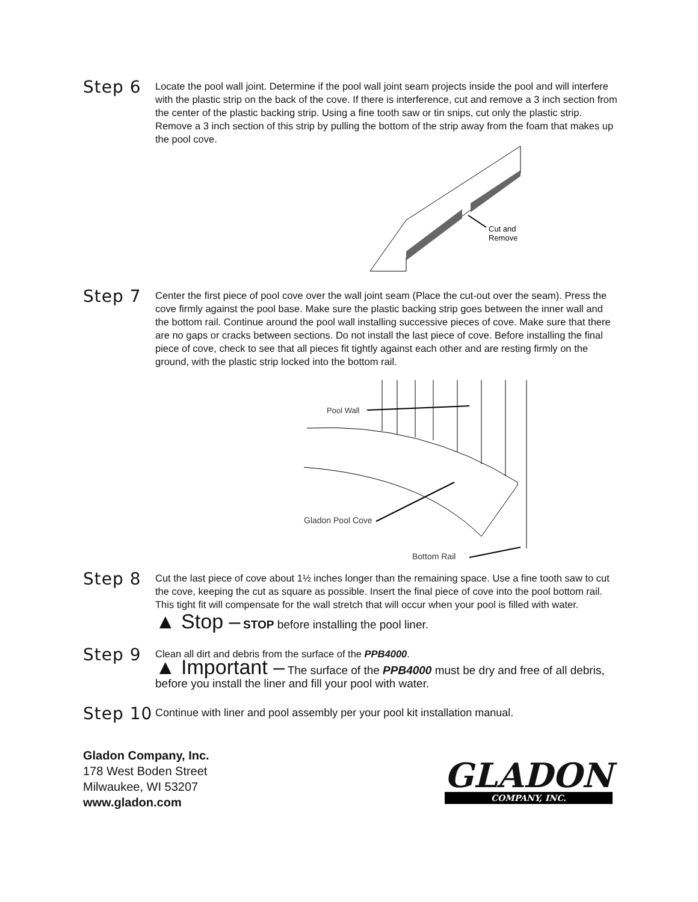Step 6
Locate the pool wall joint. Determine if the pool wall joint seam projects inside the pool and will interfere with the plastic strip on the back of the cove. If there is interference, cut and remove a 3 inch section from the center of the plastic backing strip. Using a fine tooth saw or tin snips, cut only the plastic strip. Remove a 3 inch section of this strip by pulling the bottom of the strip away from the foam that makes up the pool cove.
Cut and
Remove
Step 7
Center the first piece of pool cove over the wall joint seam (Place the cut-out over the seam). Press the cove firmly against the pool base. Make sure the plastic backing strip goes between the inner wall and the bottom rail. Continue around the pool wall installing successive pieces of cove. Make sure that there are no gaps or cracks between sections. Do not install the last piece of cove. Before installing the final piece of cove, check to see that all pieces fit tightly against each other and are resting firmly on the ground, with the plastic strip locked into the bottom rail.
Pool Wall
Gladon Pool Cove
Bottom Rail
Step 8
Cut the last piece of cove about 1½ inches longer than the remaining space. Use a fine tooth saw to cut the cove, keeping the cut as square as possible. Insert the final piece of cove into the pool bottom rail. This tight fit will compensate for the wall stretch that will occur when your pool is filled with water.
▲ Stop – STOP before installing the pool liner.
Step 9
Clean all dirt and debris from the surface of the PPB4000.
▲ Important – The surface of the PPB4000 must be dry and free of all debris, before you install the liner and fill your pool with water.
Step 10
Continue with liner and pool assembly per your pool kit installation manual.
Gladon Company, Inc.
178 West Boden Street
Milwaukee, WI 53207
www.gladon.com
GLADON
COMPANY, INC.